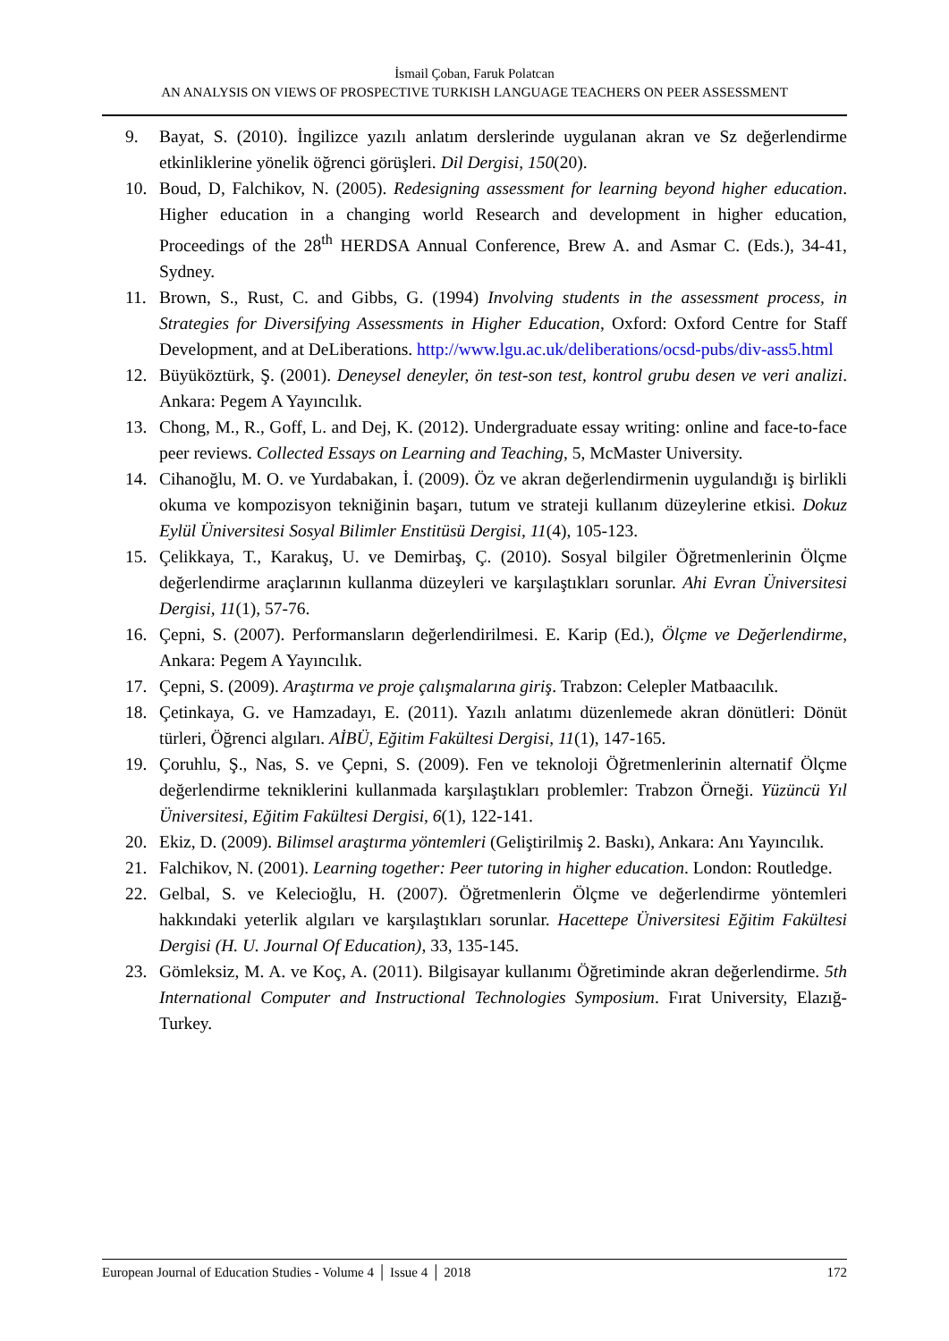İsmail Çoban, Faruk Polatcan
AN ANALYSIS ON VIEWS OF PROSPECTIVE TURKISH LANGUAGE TEACHERS ON PEER ASSESSMENT
9. Bayat, S. (2010). İngilizce yazılı anlatım derslerinde uygulanan akran ve Sz değerlendirme etkinliklerine yönelik öğrenci görüşleri. Dil Dergisi, 150(20).
10. Boud, D, Falchikov, N. (2005). Redesigning assessment for learning beyond higher education. Higher education in a changing world Research and development in higher education, Proceedings of the 28<sup>th</sup> HERDSA Annual Conference, Brew A. and Asmar C. (Eds.), 34-41, Sydney.
11. Brown, S., Rust, C. and Gibbs, G. (1994) Involving students in the assessment process, in Strategies for Diversifying Assessments in Higher Education, Oxford: Oxford Centre for Staff Development, and at DeLiberations. http://www.lgu.ac.uk/deliberations/ocsd-pubs/div-ass5.html
12. Büyüköztürk, Ş. (2001). Deneysel deneyler, ön test-son test, kontrol grubu desen ve veri analizi. Ankara: Pegem A Yayıncılık.
13. Chong, M., R., Goff, L. and Dej, K. (2012). Undergraduate essay writing: online and face-to-face peer reviews. Collected Essays on Learning and Teaching, 5, McMaster University.
14. Cihanoğlu, M. O. ve Yurdabakan, İ. (2009). Öz ve akran değerlendirmenin uygulandığı iş birlikli okuma ve kompozisyon tekniğinin başarı, tutum ve strateji kullanım düzeylerine etkisi. Dokuz Eylül Üniversitesi Sosyal Bilimler Enstitüsü Dergisi, 11(4), 105-123.
15. Çelikkaya, T., Karakuş, U. ve Demirbaş, Ç. (2010). Sosyal bilgiler Öğretmenlerinin Ölçme değerlendirme araçlarının kullanma düzeyleri ve karşılaştıkları sorunlar. Ahi Evran Üniversitesi Dergisi, 11(1), 57-76.
16. Çepni, S. (2007). Performansların değerlendirilmesi. E. Karip (Ed.), Ölçme ve Değerlendirme, Ankara: Pegem A Yayıncılık.
17. Çepni, S. (2009). Araştırma ve proje çalışmalarına giriş. Trabzon: Celepler Matbaacılık.
18. Çetinkaya, G. ve Hamzadayı, E. (2011). Yazılı anlatımı düzenlemede akran dönütleri: Dönüt türleri, Öğrenci algıları. AİBÜ, Eğitim Fakültesi Dergisi, 11(1), 147-165.
19. Çoruhlu, Ş., Nas, S. ve Çepni, S. (2009). Fen ve teknoloji Öğretmenlerinin alternatif Ölçme değerlendirme tekniklerini kullanmada karşılaştıkları problemler: Trabzon Örneği. Yüzüncü Yıl Üniversitesi, Eğitim Fakültesi Dergisi, 6(1), 122-141.
20. Ekiz, D. (2009). Bilimsel araştırma yöntemleri (Geliştirilmiş 2. Baskı), Ankara: Anı Yayıncılık.
21. Falchikov, N. (2001). Learning together: Peer tutoring in higher education. London: Routledge.
22. Gelbal, S. ve Kelecioğlu, H. (2007). Öğretmenlerin Ölçme ve değerlendirme yöntemleri hakkındaki yeterlik algıları ve karşılaştıkları sorunlar. Hacettepe Üniversitesi Eğitim Fakültesi Dergisi (H. U. Journal Of Education), 33, 135-145.
23. Gömleksiz, M. A. ve Koç, A. (2011). Bilgisayar kullanımı Öğretiminde akran değerlendirme. 5th International Computer and Instructional Technologies Symposium. Fırat University, Elazığ- Turkey.
European Journal of Education Studies - Volume 4 │ Issue 4 │ 2018 172